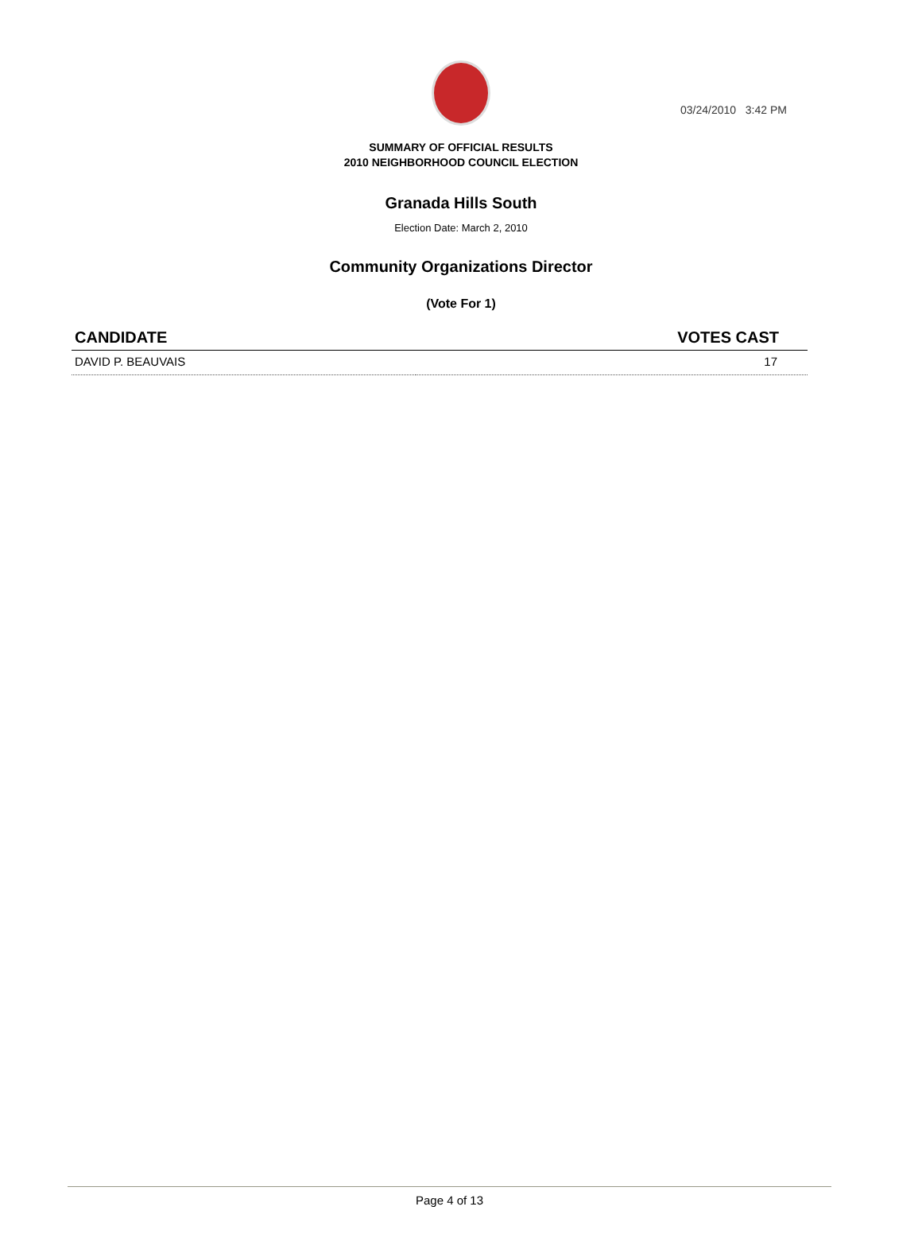03/24/2010 3:42 PM
SUMMARY OF OFFICIAL RESULTS
2010 NEIGHBORHOOD COUNCIL ELECTION
Granada Hills South
Election Date: March 2, 2010
Community Organizations Director
(Vote For 1)
| CANDIDATE | VOTES CAST |
| --- | --- |
| DAVID P. BEAUVAIS | 17 |
Page 4 of 13